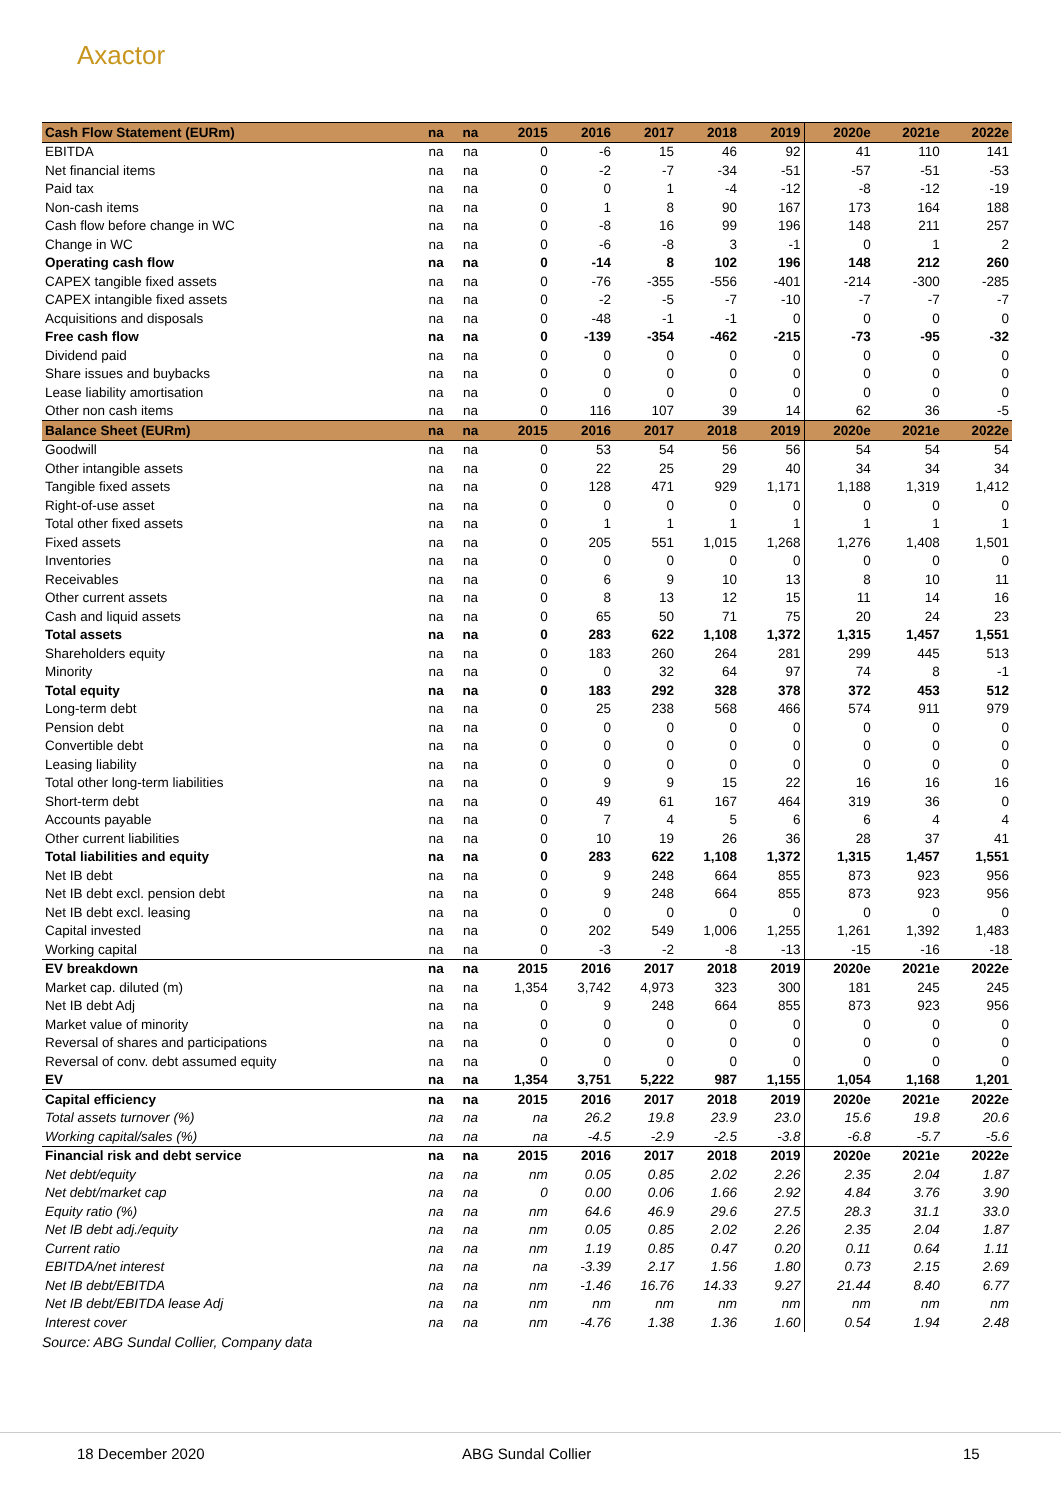Axactor
| Cash Flow Statement (EURm) | na | na | 2015 | 2016 | 2017 | 2018 | 2019 | 2020e | 2021e | 2022e |
| --- | --- | --- | --- | --- | --- | --- | --- | --- | --- | --- |
| EBITDA | na | na | 0 | -6 | 15 | 46 | 92 | 41 | 110 | 141 |
| Net financial items | na | na | 0 | -2 | -7 | -34 | -51 | -57 | -51 | -53 |
| Paid tax | na | na | 0 | 0 | 1 | -4 | -12 | -8 | -12 | -19 |
| Non-cash items | na | na | 0 | 1 | 8 | 90 | 167 | 173 | 164 | 188 |
| Cash flow before change in WC | na | na | 0 | -8 | 16 | 99 | 196 | 148 | 211 | 257 |
| Change in WC | na | na | 0 | -6 | -8 | 3 | -1 | 0 | 1 | 2 |
| Operating cash flow | na | na | 0 | -14 | 8 | 102 | 196 | 148 | 212 | 260 |
| CAPEX tangible fixed assets | na | na | 0 | -76 | -355 | -556 | -401 | -214 | -300 | -285 |
| CAPEX intangible fixed assets | na | na | 0 | -2 | -5 | -7 | -10 | -7 | -7 | -7 |
| Acquisitions and disposals | na | na | 0 | -48 | -1 | -1 | 0 | 0 | 0 | 0 |
| Free cash flow | na | na | 0 | -139 | -354 | -462 | -215 | -73 | -95 | -32 |
| Dividend paid | na | na | 0 | 0 | 0 | 0 | 0 | 0 | 0 | 0 |
| Share issues and buybacks | na | na | 0 | 0 | 0 | 0 | 0 | 0 | 0 | 0 |
| Lease liability amortisation | na | na | 0 | 0 | 0 | 0 | 0 | 0 | 0 | 0 |
| Other non cash items | na | na | 0 | 116 | 107 | 39 | 14 | 62 | 36 | -5 |
| Balance Sheet (EURm) | na | na | 2015 | 2016 | 2017 | 2018 | 2019 | 2020e | 2021e | 2022e |
| Goodwill | na | na | 0 | 53 | 54 | 56 | 56 | 54 | 54 | 54 |
| Other intangible assets | na | na | 0 | 22 | 25 | 29 | 40 | 34 | 34 | 34 |
| Tangible fixed assets | na | na | 0 | 128 | 471 | 929 | 1,171 | 1,188 | 1,319 | 1,412 |
| Right-of-use asset | na | na | 0 | 0 | 0 | 0 | 0 | 0 | 0 | 0 |
| Total other fixed assets | na | na | 0 | 1 | 1 | 1 | 1 | 1 | 1 | 1 |
| Fixed assets | na | na | 0 | 205 | 551 | 1,015 | 1,268 | 1,276 | 1,408 | 1,501 |
| Inventories | na | na | 0 | 0 | 0 | 0 | 0 | 0 | 0 | 0 |
| Receivables | na | na | 0 | 6 | 9 | 10 | 13 | 8 | 10 | 11 |
| Other current assets | na | na | 0 | 8 | 13 | 12 | 15 | 11 | 14 | 16 |
| Cash and liquid assets | na | na | 0 | 65 | 50 | 71 | 75 | 20 | 24 | 23 |
| Total assets | na | na | 0 | 283 | 622 | 1,108 | 1,372 | 1,315 | 1,457 | 1,551 |
| Shareholders equity | na | na | 0 | 183 | 260 | 264 | 281 | 299 | 445 | 513 |
| Minority | na | na | 0 | 0 | 32 | 64 | 97 | 74 | 8 | -1 |
| Total equity | na | na | 0 | 183 | 292 | 328 | 378 | 372 | 453 | 512 |
| Long-term debt | na | na | 0 | 25 | 238 | 568 | 466 | 574 | 911 | 979 |
| Pension debt | na | na | 0 | 0 | 0 | 0 | 0 | 0 | 0 | 0 |
| Convertible debt | na | na | 0 | 0 | 0 | 0 | 0 | 0 | 0 | 0 |
| Leasing liability | na | na | 0 | 0 | 0 | 0 | 0 | 0 | 0 | 0 |
| Total other long-term liabilities | na | na | 0 | 9 | 9 | 15 | 22 | 16 | 16 | 16 |
| Short-term debt | na | na | 0 | 49 | 61 | 167 | 464 | 319 | 36 | 0 |
| Accounts payable | na | na | 0 | 7 | 4 | 5 | 6 | 6 | 4 | 4 |
| Other current liabilities | na | na | 0 | 10 | 19 | 26 | 36 | 28 | 37 | 41 |
| Total liabilities and equity | na | na | 0 | 283 | 622 | 1,108 | 1,372 | 1,315 | 1,457 | 1,551 |
| Net IB debt | na | na | 0 | 9 | 248 | 664 | 855 | 873 | 923 | 956 |
| Net IB debt excl. pension debt | na | na | 0 | 9 | 248 | 664 | 855 | 873 | 923 | 956 |
| Net IB debt excl. leasing | na | na | 0 | 0 | 0 | 0 | 0 | 0 | 0 | 0 |
| Capital invested | na | na | 0 | 202 | 549 | 1,006 | 1,255 | 1,261 | 1,392 | 1,483 |
| Working capital | na | na | 0 | -3 | -2 | -8 | -13 | -15 | -16 | -18 |
| EV breakdown | na | na | 2015 | 2016 | 2017 | 2018 | 2019 | 2020e | 2021e | 2022e |
| Market cap. diluted (m) | na | na | 1,354 | 3,742 | 4,973 | 323 | 300 | 181 | 245 | 245 |
| Net IB debt Adj | na | na | 0 | 9 | 248 | 664 | 855 | 873 | 923 | 956 |
| Market value of minority | na | na | 0 | 0 | 0 | 0 | 0 | 0 | 0 | 0 |
| Reversal of shares and participations | na | na | 0 | 0 | 0 | 0 | 0 | 0 | 0 | 0 |
| Reversal of conv. debt assumed equity | na | na | 0 | 0 | 0 | 0 | 0 | 0 | 0 | 0 |
| EV | na | na | 1,354 | 3,751 | 5,222 | 987 | 1,155 | 1,054 | 1,168 | 1,201 |
| Capital efficiency | na | na | 2015 | 2016 | 2017 | 2018 | 2019 | 2020e | 2021e | 2022e |
| Total assets turnover (%) | na | na | na | 26.2 | 19.8 | 23.9 | 23.0 | 15.6 | 19.8 | 20.6 |
| Working capital/sales (%) | na | na | na | -4.5 | -2.9 | -2.5 | -3.8 | -6.8 | -5.7 | -5.6 |
| Financial risk and debt service | na | na | 2015 | 2016 | 2017 | 2018 | 2019 | 2020e | 2021e | 2022e |
| Net debt/equity | na | na | nm | 0.05 | 0.85 | 2.02 | 2.26 | 2.35 | 2.04 | 1.87 |
| Net debt/market cap | na | na | 0 | 0.00 | 0.06 | 1.66 | 2.92 | 4.84 | 3.76 | 3.90 |
| Equity ratio (%) | na | na | nm | 64.6 | 46.9 | 29.6 | 27.5 | 28.3 | 31.1 | 33.0 |
| Net IB debt adj./equity | na | na | nm | 0.05 | 0.85 | 2.02 | 2.26 | 2.35 | 2.04 | 1.87 |
| Current ratio | na | na | nm | 1.19 | 0.85 | 0.47 | 0.20 | 0.11 | 0.64 | 1.11 |
| EBITDA/net interest | na | na | na | -3.39 | 2.17 | 1.56 | 1.80 | 0.73 | 2.15 | 2.69 |
| Net IB debt/EBITDA | na | na | nm | -1.46 | 16.76 | 14.33 | 9.27 | 21.44 | 8.40 | 6.77 |
| Net IB debt/EBITDA lease Adj | na | na | nm | nm | nm | nm | nm | nm | nm | nm |
| Interest cover | na | na | nm | -4.76 | 1.38 | 1.36 | 1.60 | 0.54 | 1.94 | 2.48 |
Source: ABG Sundal Collier, Company data
18 December 2020 ABG Sundal Collier 15